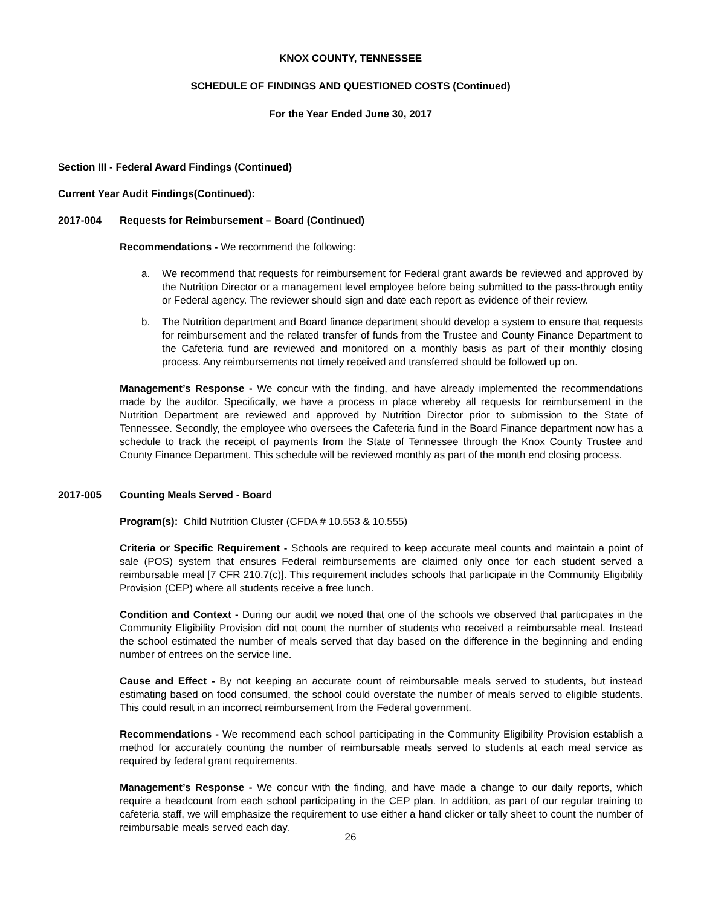KNOX COUNTY, TENNESSEE
SCHEDULE OF FINDINGS AND QUESTIONED COSTS (Continued)
For the Year Ended June 30, 2017
Section III - Federal Award Findings (Continued)
Current Year Audit Findings(Continued):
2017-004 Requests for Reimbursement – Board (Continued)
Recommendations - We recommend the following:
a. We recommend that requests for reimbursement for Federal grant awards be reviewed and approved by the Nutrition Director or a management level employee before being submitted to the pass-through entity or Federal agency. The reviewer should sign and date each report as evidence of their review.
b. The Nutrition department and Board finance department should develop a system to ensure that requests for reimbursement and the related transfer of funds from the Trustee and County Finance Department to the Cafeteria fund are reviewed and monitored on a monthly basis as part of their monthly closing process. Any reimbursements not timely received and transferred should be followed up on.
Management’s Response - We concur with the finding, and have already implemented the recommendations made by the auditor. Specifically, we have a process in place whereby all requests for reimbursement in the Nutrition Department are reviewed and approved by Nutrition Director prior to submission to the State of Tennessee. Secondly, the employee who oversees the Cafeteria fund in the Board Finance department now has a schedule to track the receipt of payments from the State of Tennessee through the Knox County Trustee and County Finance Department. This schedule will be reviewed monthly as part of the month end closing process.
2017-005 Counting Meals Served - Board
Program(s): Child Nutrition Cluster (CFDA # 10.553 & 10.555)
Criteria or Specific Requirement - Schools are required to keep accurate meal counts and maintain a point of sale (POS) system that ensures Federal reimbursements are claimed only once for each student served a reimbursable meal [7 CFR 210.7(c)]. This requirement includes schools that participate in the Community Eligibility Provision (CEP) where all students receive a free lunch.
Condition and Context - During our audit we noted that one of the schools we observed that participates in the Community Eligibility Provision did not count the number of students who received a reimbursable meal. Instead the school estimated the number of meals served that day based on the difference in the beginning and ending number of entrees on the service line.
Cause and Effect - By not keeping an accurate count of reimbursable meals served to students, but instead estimating based on food consumed, the school could overstate the number of meals served to eligible students. This could result in an incorrect reimbursement from the Federal government.
Recommendations - We recommend each school participating in the Community Eligibility Provision establish a method for accurately counting the number of reimbursable meals served to students at each meal service as required by federal grant requirements.
Management’s Response - We concur with the finding, and have made a change to our daily reports, which require a headcount from each school participating in the CEP plan. In addition, as part of our regular training to cafeteria staff, we will emphasize the requirement to use either a hand clicker or tally sheet to count the number of reimbursable meals served each day.
26